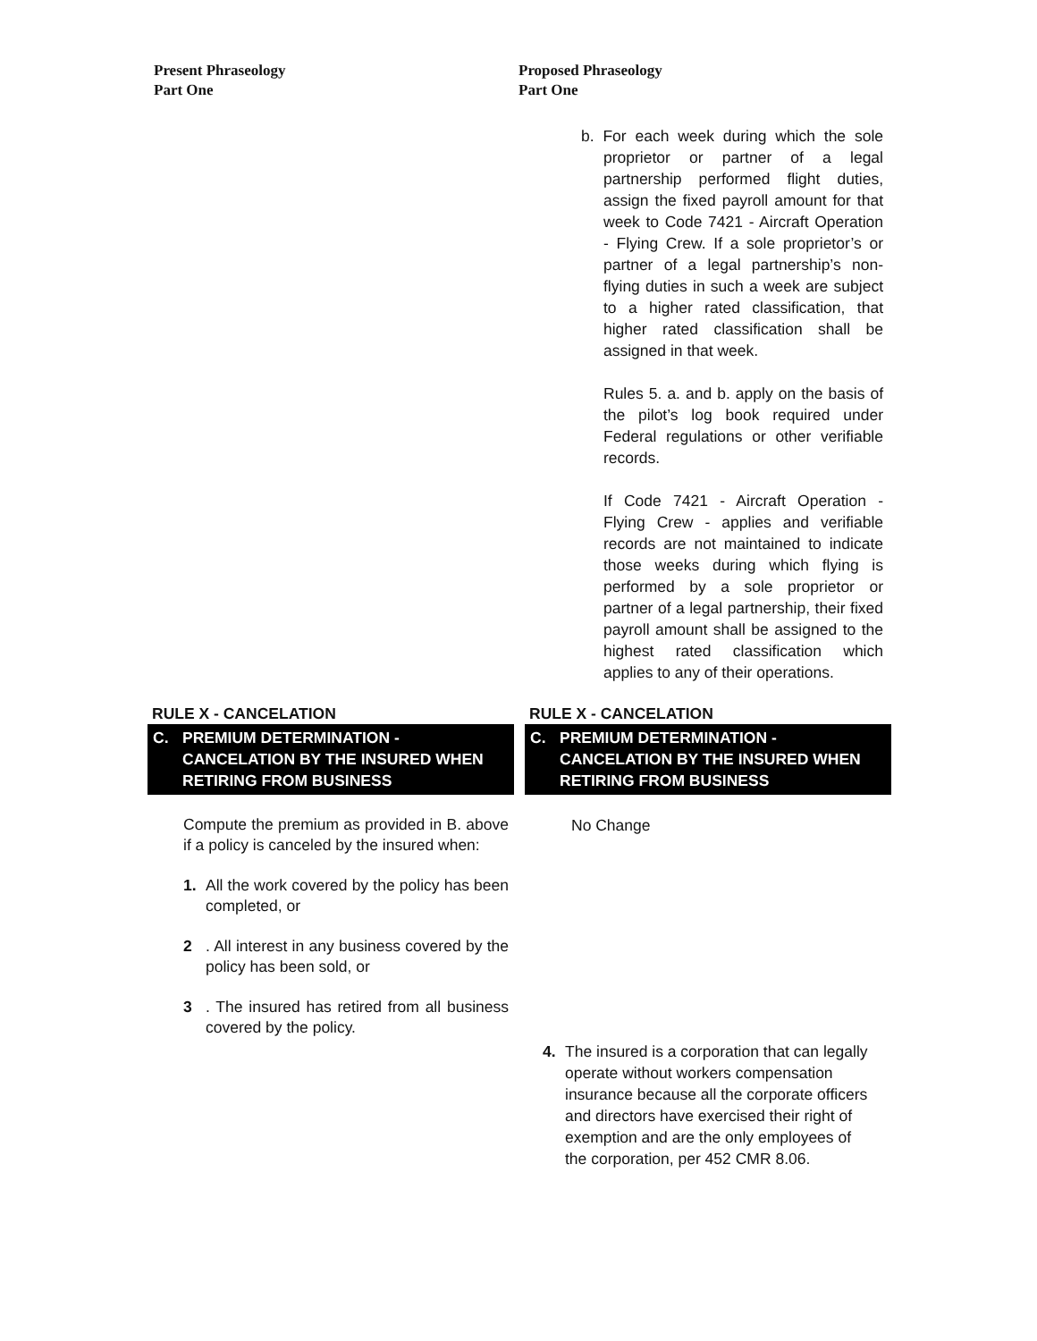Present Phraseology
Part One
Proposed Phraseology
Part One
b. For each week during which the sole proprietor or partner of a legal partnership performed flight duties, assign the fixed payroll amount for that week to Code 7421 - Aircraft Operation - Flying Crew. If a sole proprietor’s or partner of a legal partnership’s non-flying duties in such a week are subject to a higher rated classification, that higher rated classification shall be assigned in that week.
Rules 5. a. and b. apply on the basis of the pilot’s log book required under Federal regulations or other verifiable records.
If Code 7421 - Aircraft Operation - Flying Crew - applies and verifiable records are not maintained to indicate those weeks during which flying is performed by a sole proprietor or partner of a legal partnership, their fixed payroll amount shall be assigned to the highest rated classification which applies to any of their operations.
RULE X - CANCELATION
C. PREMIUM DETERMINATION -
CANCELATION BY THE INSURED WHEN
RETIRING FROM BUSINESS
Compute the premium as provided in B. above if a policy is canceled by the insured when:
1. All the work covered by the policy has been completed, or
2. All interest in any business covered by the policy has been sold, or
3. The insured has retired from all business covered by the policy.
RULE X - CANCELATION
C. PREMIUM DETERMINATION -
CANCELATION BY THE INSURED WHEN
RETIRING FROM BUSINESS
No Change
4. The insured is a corporation that can legally operate without workers compensation insurance because all the corporate officers and directors have exercised their right of exemption and are the only employees of the corporation, per 452 CMR 8.06.